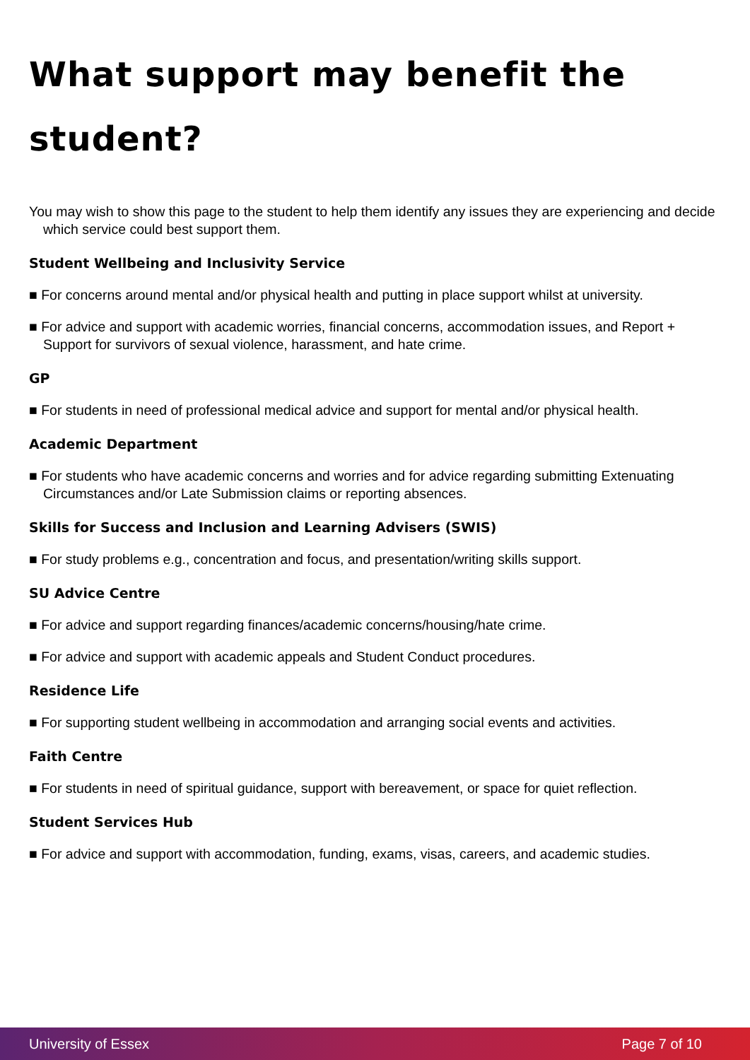What support may benefit the student?
You may wish to show this page to the student to help them identify any issues they are experiencing and decide which service could best support them.
Student Wellbeing and Inclusivity Service
■ For concerns around mental and/or physical health and putting in place support whilst at university.
■ For advice and support with academic worries, financial concerns, accommodation issues, and Report + Support for survivors of sexual violence, harassment, and hate crime.
GP
■ For students in need of professional medical advice and support for mental and/or physical health.
Academic Department
■ For students who have academic concerns and worries and for advice regarding submitting Extenuating Circumstances and/or Late Submission claims or reporting absences.
Skills for Success and Inclusion and Learning Advisers (SWIS)
■ For study problems e.g., concentration and focus, and presentation/writing skills support.
SU Advice Centre
■ For advice and support regarding finances/academic concerns/housing/hate crime.
■ For advice and support with academic appeals and Student Conduct procedures.
Residence Life
■ For supporting student wellbeing in accommodation and arranging social events and activities.
Faith Centre
■ For students in need of spiritual guidance, support with bereavement, or space for quiet reflection.
Student Services Hub
■ For advice and support with accommodation, funding, exams, visas, careers, and academic studies.
University of Essex Page 7 of 10